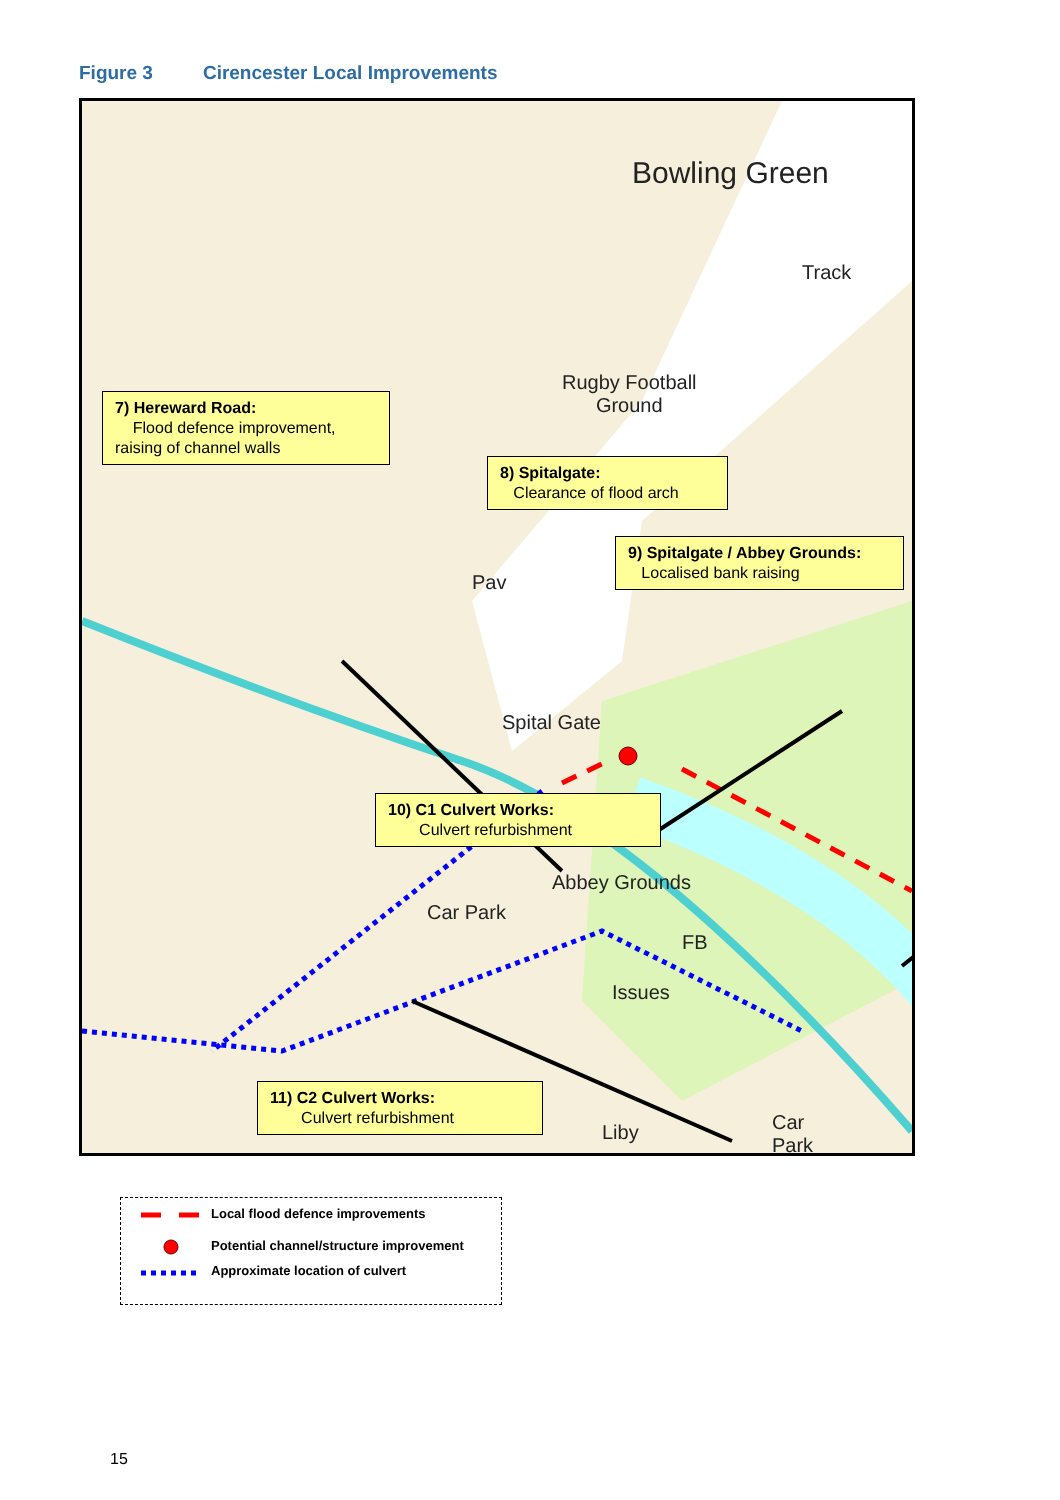Figure 3 Cirencester Local Improvements
Bowling Green
Track
Rugby Football
Ground
Pav
Car Park
Abbey Grounds
Spital Gate
Liby
Car
Park
FB
Issues
7) Hereward Road:
Flood defence improvement, raising of channel walls
8) Spitalgate:
Clearance of flood arch
9) Spitalgate / Abbey Grounds:
Localised bank raising
10) C1 Culvert Works:
Culvert refurbishment
11) C2 Culvert Works:
Culvert refurbishment
Local flood defence improvements
Potential channel/structure improvement
Approximate location of culvert
15